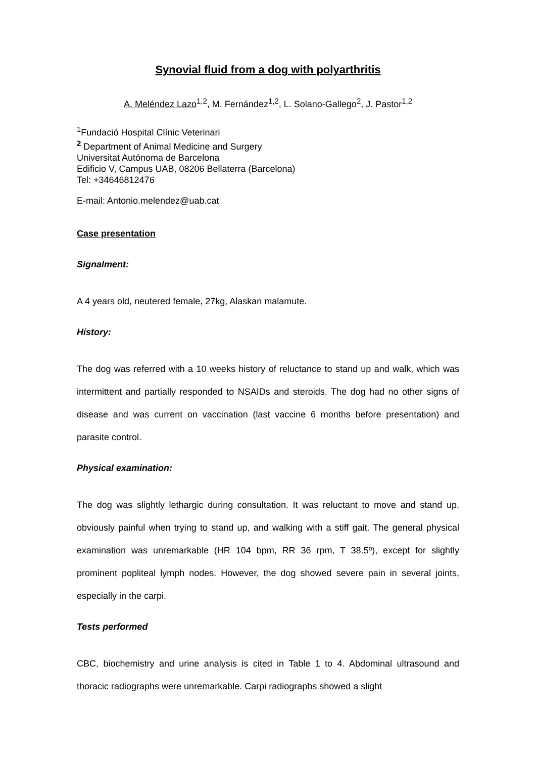Synovial fluid from a dog with polyarthritis
A. Meléndez Lazo<sup>1,2</sup>, M. Fernández<sup>1,2</sup>, L. Solano-Gallego<sup>2</sup>, J. Pastor<sup>1,2</sup>
<sup>1</sup> Fundació Hospital Clínic Veterinari
<sup>2</sup> Department of Animal Medicine and Surgery
Universitat Autónoma de Barcelona
Edificio V, Campus UAB, 08206 Bellaterra (Barcelona)
Tel: +34646812476
E-mail: Antonio.melendez@uab.cat
Case presentation
Signalment:
A 4 years old, neutered female, 27kg, Alaskan malamute.
History:
The dog was referred with a 10 weeks history of reluctance to stand up and walk, which was intermittent and partially responded to NSAIDs and steroids. The dog had no other signs of disease and was current on vaccination (last vaccine 6 months before presentation) and parasite control.
Physical examination:
The dog was slightly lethargic during consultation. It was reluctant to move and stand up, obviously painful when trying to stand up, and walking with a stiff gait. The general physical examination was unremarkable (HR 104 bpm, RR 36 rpm, T 38.5º), except for slightly prominent popliteal lymph nodes. However, the dog showed severe pain in several joints, especially in the carpi.
Tests performed
CBC, biochemistry and urine analysis is cited in Table 1 to 4. Abdominal ultrasound and thoracic radiographs were unremarkable. Carpi radiographs showed a slight